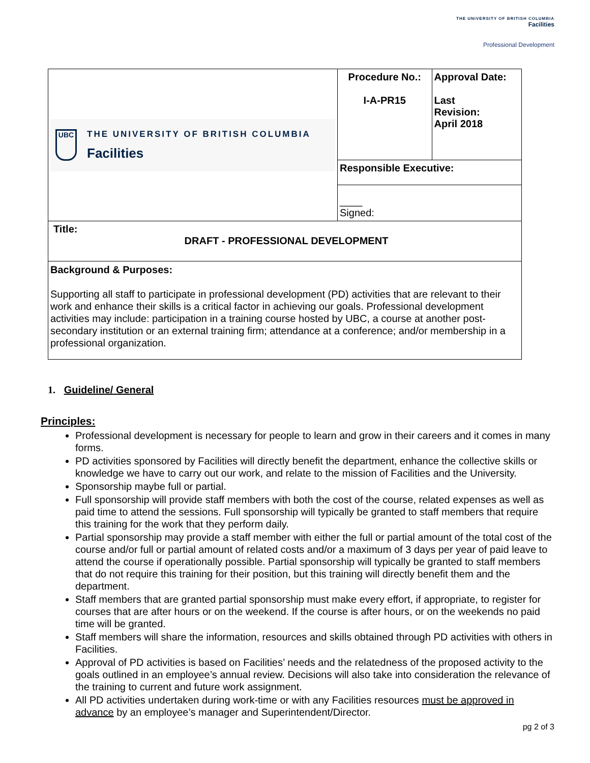THE UNIVERSITY OF BRITISH COLUMBIA
Facilities
Professional Development
| UBC THE UNIVERSITY OF BRITISH COLUMBIA Facilities | Procedure No.: I-A-PR15 | Approval Date: Last Revision: April 2018 |
| | Responsible Executive: | |
| | ____ Signed: | |
| Title: DRAFT - PROFESSIONAL DEVELOPMENT | | |
| Background & Purposes: Supporting all staff to participate in professional development (PD) activities that are relevant to their work and enhance their skills is a critical factor in achieving our goals. Professional development activities may include: participation in a training course hosted by UBC, a course at another post-secondary institution or an external training firm; attendance at a conference; and/or membership in a professional organization. | | |
1. Guideline/ General
Principles:
Professional development is necessary for people to learn and grow in their careers and it comes in many forms.
PD activities sponsored by Facilities will directly benefit the department, enhance the collective skills or knowledge we have to carry out our work, and relate to the mission of Facilities and the University.
Sponsorship maybe full or partial.
Full sponsorship will provide staff members with both the cost of the course, related expenses as well as paid time to attend the sessions. Full sponsorship will typically be granted to staff members that require this training for the work that they perform daily.
Partial sponsorship may provide a staff member with either the full or partial amount of the total cost of the course and/or full or partial amount of related costs and/or a maximum of 3 days per year of paid leave to attend the course if operationally possible. Partial sponsorship will typically be granted to staff members that do not require this training for their position, but this training will directly benefit them and the department.
Staff members that are granted partial sponsorship must make every effort, if appropriate, to register for courses that are after hours or on the weekend. If the course is after hours, or on the weekends no paid time will be granted.
Staff members will share the information, resources and skills obtained through PD activities with others in Facilities.
Approval of PD activities is based on Facilities’ needs and the relatedness of the proposed activity to the goals outlined in an employee’s annual review. Decisions will also take into consideration the relevance of the training to current and future work assignment.
All PD activities undertaken during work-time or with any Facilities resources must be approved in advance by an employee’s manager and Superintendent/Director.
pg 2 of 3